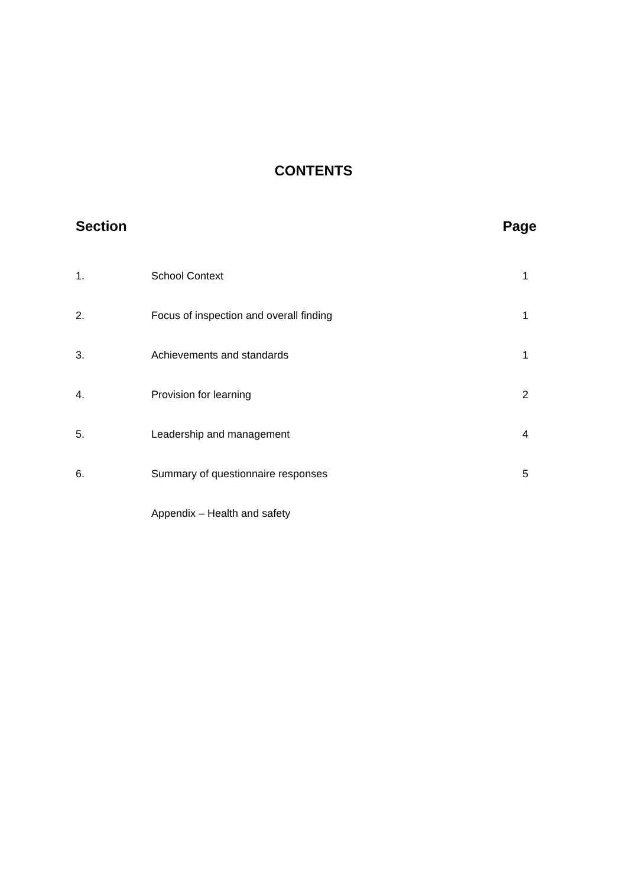CONTENTS
| Section | | Page |
| --- | --- | --- |
| 1. | School Context | 1 |
| 2. | Focus of inspection and overall finding | 1 |
| 3. | Achievements and standards | 1 |
| 4. | Provision for learning | 2 |
| 5. | Leadership and management | 4 |
| 6. | Summary of questionnaire responses | 5 |
| | Appendix – Health and safety | |